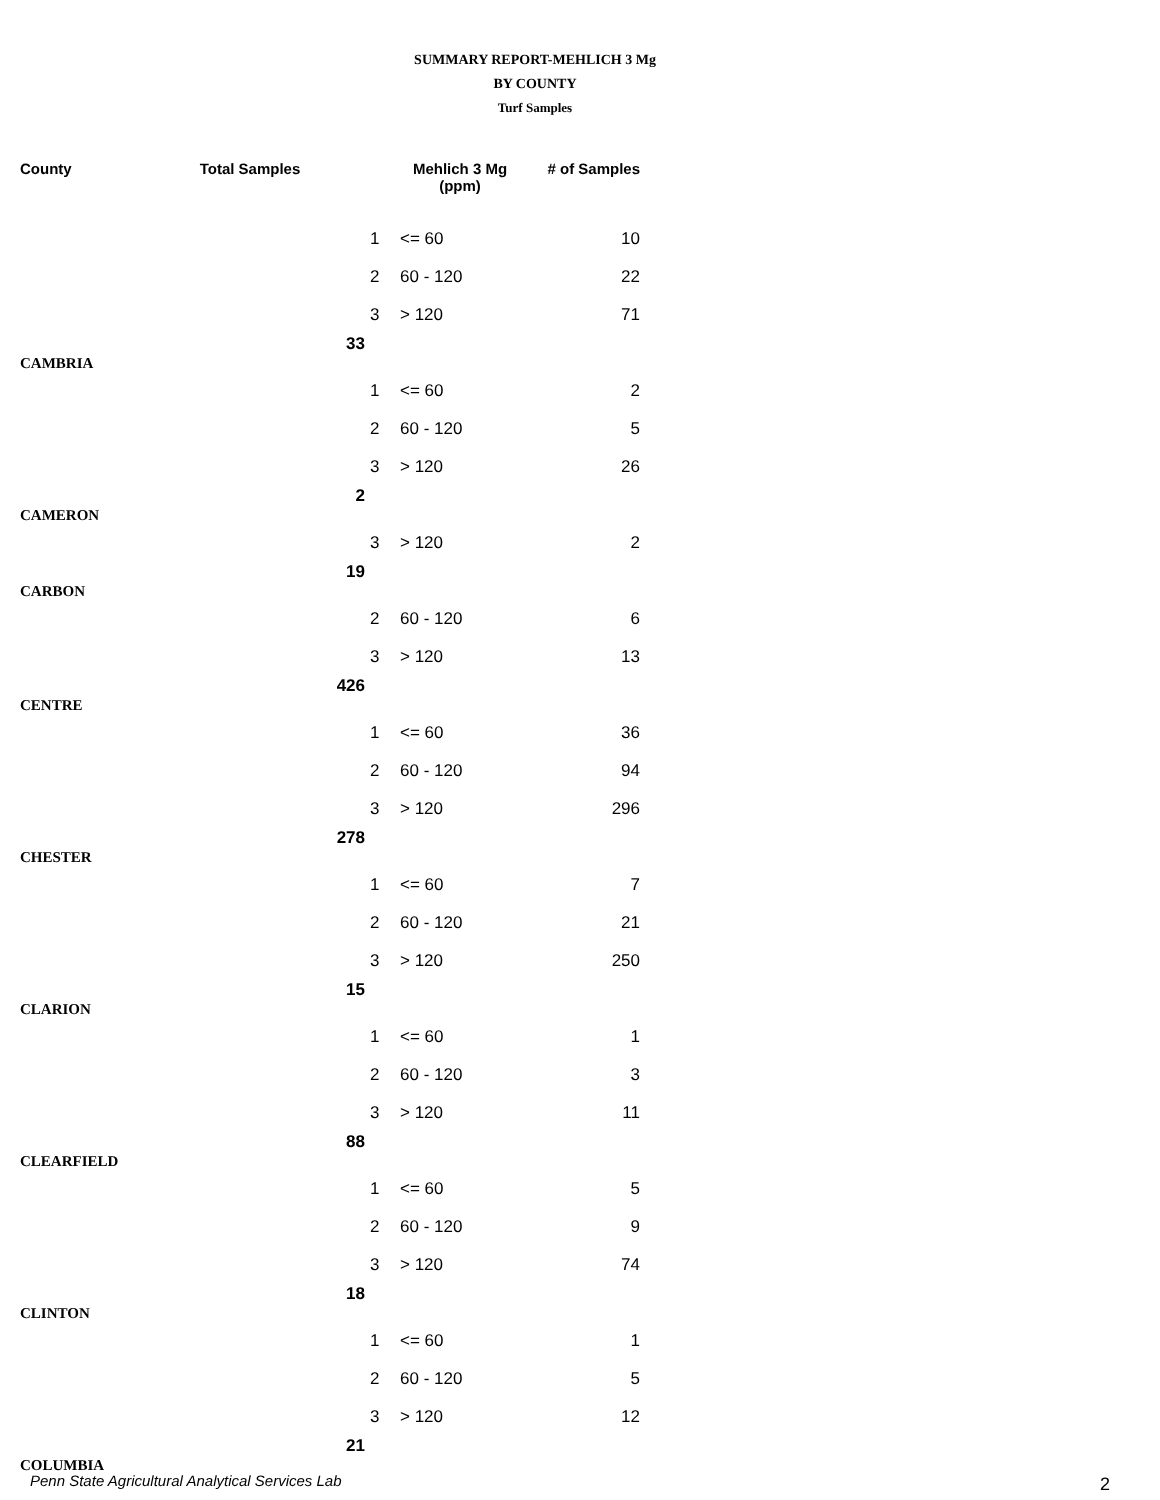SUMMARY REPORT-MEHLICH 3 Mg
BY COUNTY
Turf Samples
| County | Total Samples | | Mehlich 3 Mg (ppm) | # of Samples |
| --- | --- | --- | --- | --- |
| | | 1 | <= 60 | 10 |
| | | 2 | 60 - 120 | 22 |
| | | 3 | > 120 | 71 |
| CAMBRIA | 33 | | | |
| | | 1 | <= 60 | 2 |
| | | 2 | 60 - 120 | 5 |
| | | 3 | > 120 | 26 |
| CAMERON | 2 | | | |
| | | 3 | > 120 | 2 |
| CARBON | 19 | | | |
| | | 2 | 60 - 120 | 6 |
| | | 3 | > 120 | 13 |
| CENTRE | 426 | | | |
| | | 1 | <= 60 | 36 |
| | | 2 | 60 - 120 | 94 |
| | | 3 | > 120 | 296 |
| CHESTER | 278 | | | |
| | | 1 | <= 60 | 7 |
| | | 2 | 60 - 120 | 21 |
| | | 3 | > 120 | 250 |
| CLARION | 15 | | | |
| | | 1 | <= 60 | 1 |
| | | 2 | 60 - 120 | 3 |
| | | 3 | > 120 | 11 |
| CLEARFIELD | 88 | | | |
| | | 1 | <= 60 | 5 |
| | | 2 | 60 - 120 | 9 |
| | | 3 | > 120 | 74 |
| CLINTON | 18 | | | |
| | | 1 | <= 60 | 1 |
| | | 2 | 60 - 120 | 5 |
| | | 3 | > 120 | 12 |
| COLUMBIA | 21 | | | |
Penn State Agricultural Analytical Services Lab
2